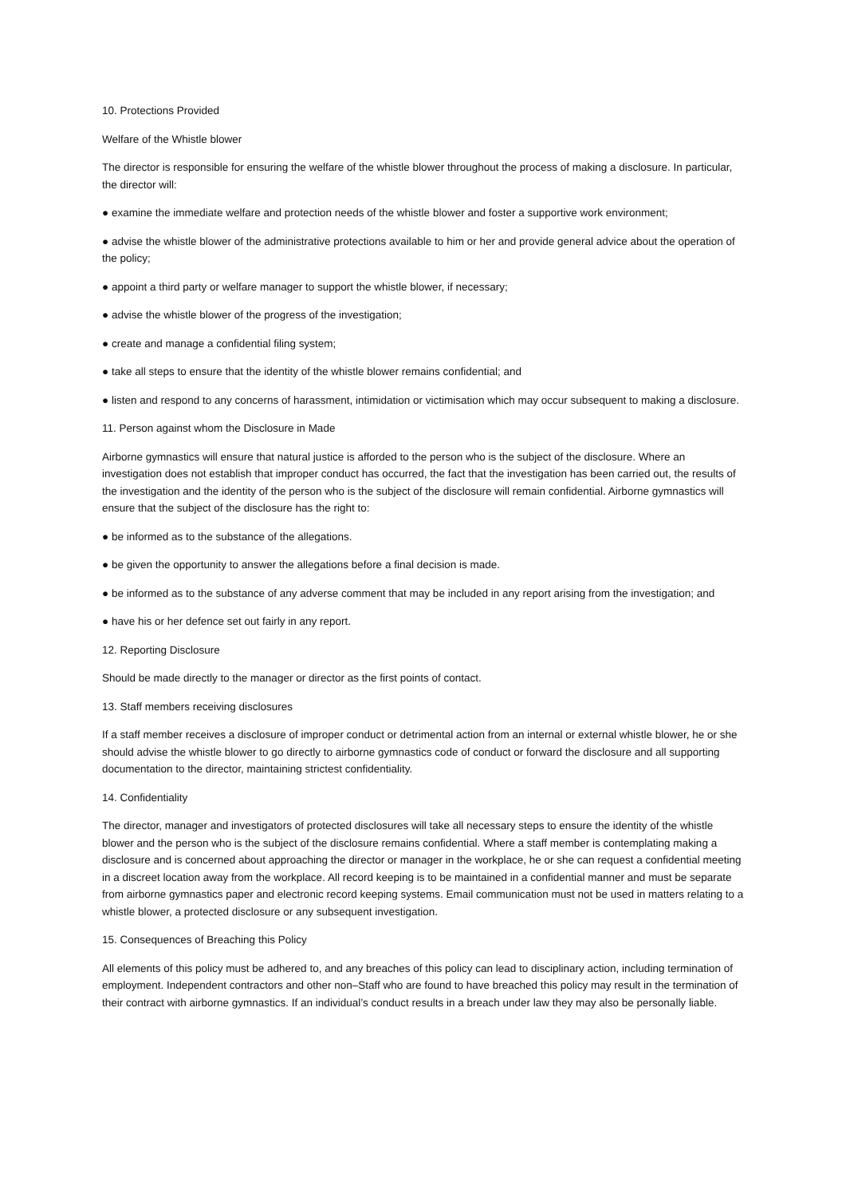10. Protections Provided
Welfare of the Whistle blower
The director is responsible for ensuring the welfare of the whistle blower throughout the process of making a disclosure. In particular, the director will:
● examine the immediate welfare and protection needs of the whistle blower and foster a supportive work environment;
● advise the whistle blower of the administrative protections available to him or her and provide general advice about the operation of the policy;
● appoint a third party or welfare manager to support the whistle blower, if necessary;
● advise the whistle blower of the progress of the investigation;
● create and manage a confidential filing system;
● take all steps to ensure that the identity of the whistle blower remains confidential; and
● listen and respond to any concerns of harassment, intimidation or victimisation which may occur subsequent to making a disclosure.
11. Person against whom the Disclosure in Made
Airborne gymnastics will ensure that natural justice is afforded to the person who is the subject of the disclosure. Where an investigation does not establish that improper conduct has occurred, the fact that the investigation has been carried out, the results of the investigation and the identity of the person who is the subject of the disclosure will remain confidential. Airborne gymnastics will ensure that the subject of the disclosure has the right to:
● be informed as to the substance of the allegations.
● be given the opportunity to answer the allegations before a final decision is made.
● be informed as to the substance of any adverse comment that may be included in any report arising from the investigation; and
● have his or her defence set out fairly in any report.
12. Reporting Disclosure
Should be made directly to the manager or director as the first points of contact.
13. Staff members receiving disclosures
If a staff member receives a disclosure of improper conduct or detrimental action from an internal or external whistle blower, he or she should advise the whistle blower to go directly to airborne gymnastics code of conduct or forward the disclosure and all supporting documentation to the director, maintaining strictest confidentiality.
14. Confidentiality
The director, manager and investigators of protected disclosures will take all necessary steps to ensure the identity of the whistle blower and the person who is the subject of the disclosure remains confidential. Where a staff member is contemplating making a disclosure and is concerned about approaching the director or manager in the workplace, he or she can request a confidential meeting in a discreet location away from the workplace. All record keeping is to be maintained in a confidential manner and must be separate from airborne gymnastics paper and electronic record keeping systems. Email communication must not be used in matters relating to a whistle blower, a protected disclosure or any subsequent investigation.
15. Consequences of Breaching this Policy
All elements of this policy must be adhered to, and any breaches of this policy can lead to disciplinary action, including termination of employment. Independent contractors and other non–Staff who are found to have breached this policy may result in the termination of their contract with airborne gymnastics. If an individual’s conduct results in a breach under law they may also be personally liable.